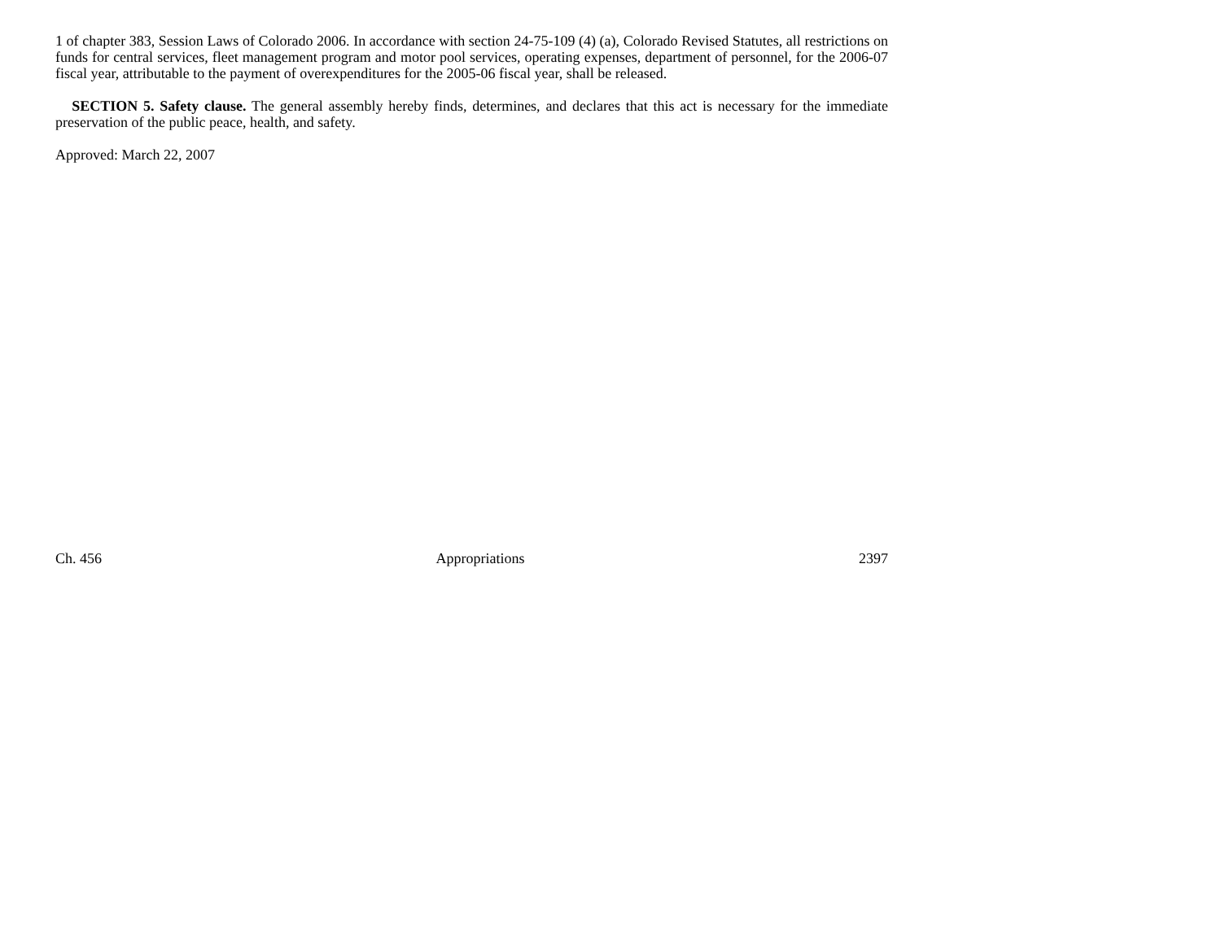1 of chapter 383, Session Laws of Colorado 2006. In accordance with section 24-75-109 (4) (a), Colorado Revised Statutes, all restrictions on funds for central services, fleet management program and motor pool services, operating expenses, department of personnel, for the 2006-07 fiscal year, attributable to the payment of overexpenditures for the 2005-06 fiscal year, shall be released.
SECTION 5. Safety clause. The general assembly hereby finds, determines, and declares that this act is necessary for the immediate preservation of the public peace, health, and safety.
Approved: March 22, 2007
Ch. 456 Appropriations 2397